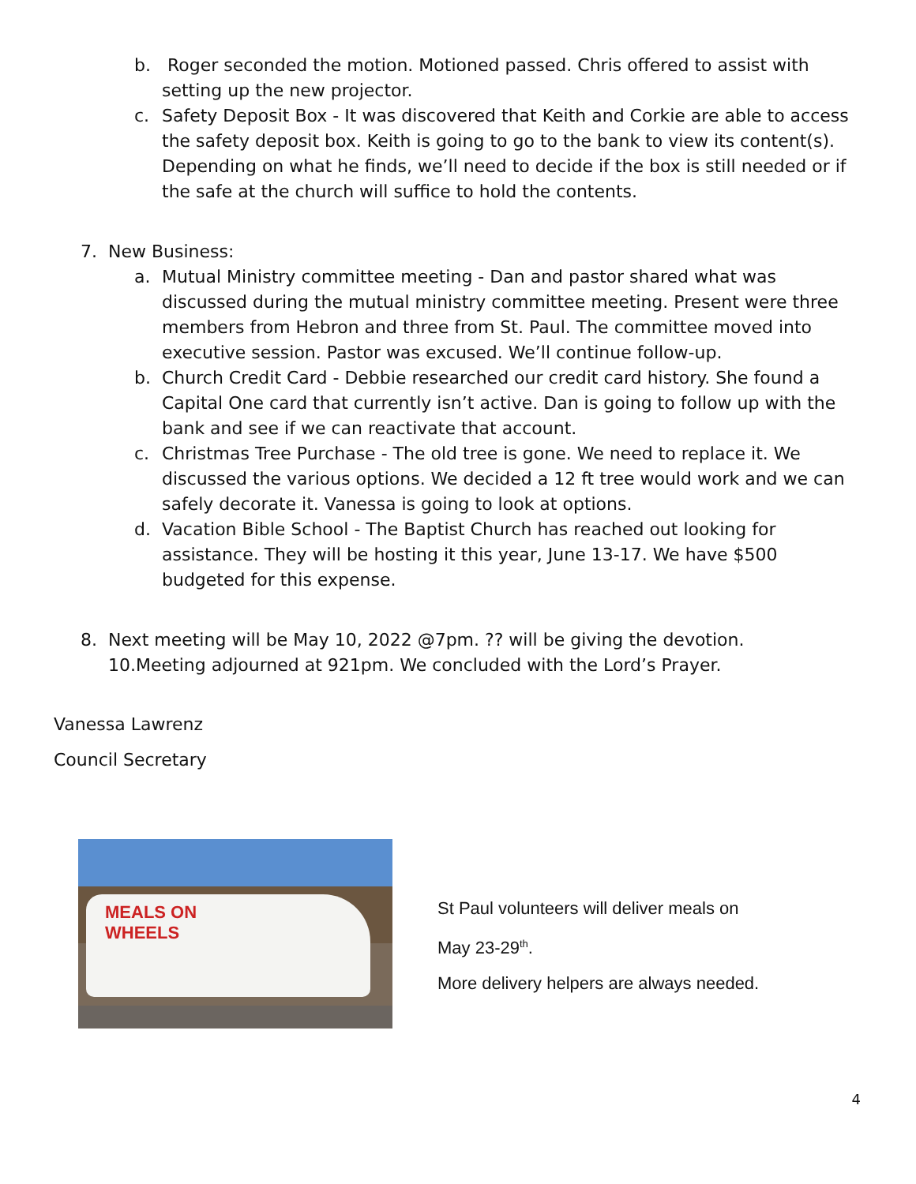b. Roger seconded the motion. Motioned passed. Chris offered to assist with setting up the new projector.
c. Safety Deposit Box - It was discovered that Keith and Corkie are able to access the safety deposit box. Keith is going to go to the bank to view its content(s). Depending on what he finds, we’ll need to decide if the box is still needed or if the safe at the church will suffice to hold the contents.
7. New Business:
a. Mutual Ministry committee meeting - Dan and pastor shared what was discussed during the mutual ministry committee meeting. Present were three members from Hebron and three from St. Paul. The committee moved into executive session. Pastor was excused. We’ll continue follow-up.
b. Church Credit Card - Debbie researched our credit card history. She found a Capital One card that currently isn’t active. Dan is going to follow up with the bank and see if we can reactivate that account.
c. Christmas Tree Purchase - The old tree is gone. We need to replace it. We discussed the various options. We decided a 12 ft tree would work and we can safely decorate it. Vanessa is going to look at options.
d. Vacation Bible School - The Baptist Church has reached out looking for assistance. They will be hosting it this year, June 13-17. We have $500 budgeted for this expense.
8. Next meeting will be May 10, 2022 @7pm. ?? will be giving the devotion.
10.Meeting adjourned at 921pm. We concluded with the Lord’s Prayer.
Vanessa Lawrenz
Council Secretary
MEALS ON
WHEELS
St Paul volunteers will deliver meals on
May 23-29<sup>th</sup>.
More delivery helpers are always needed.
4